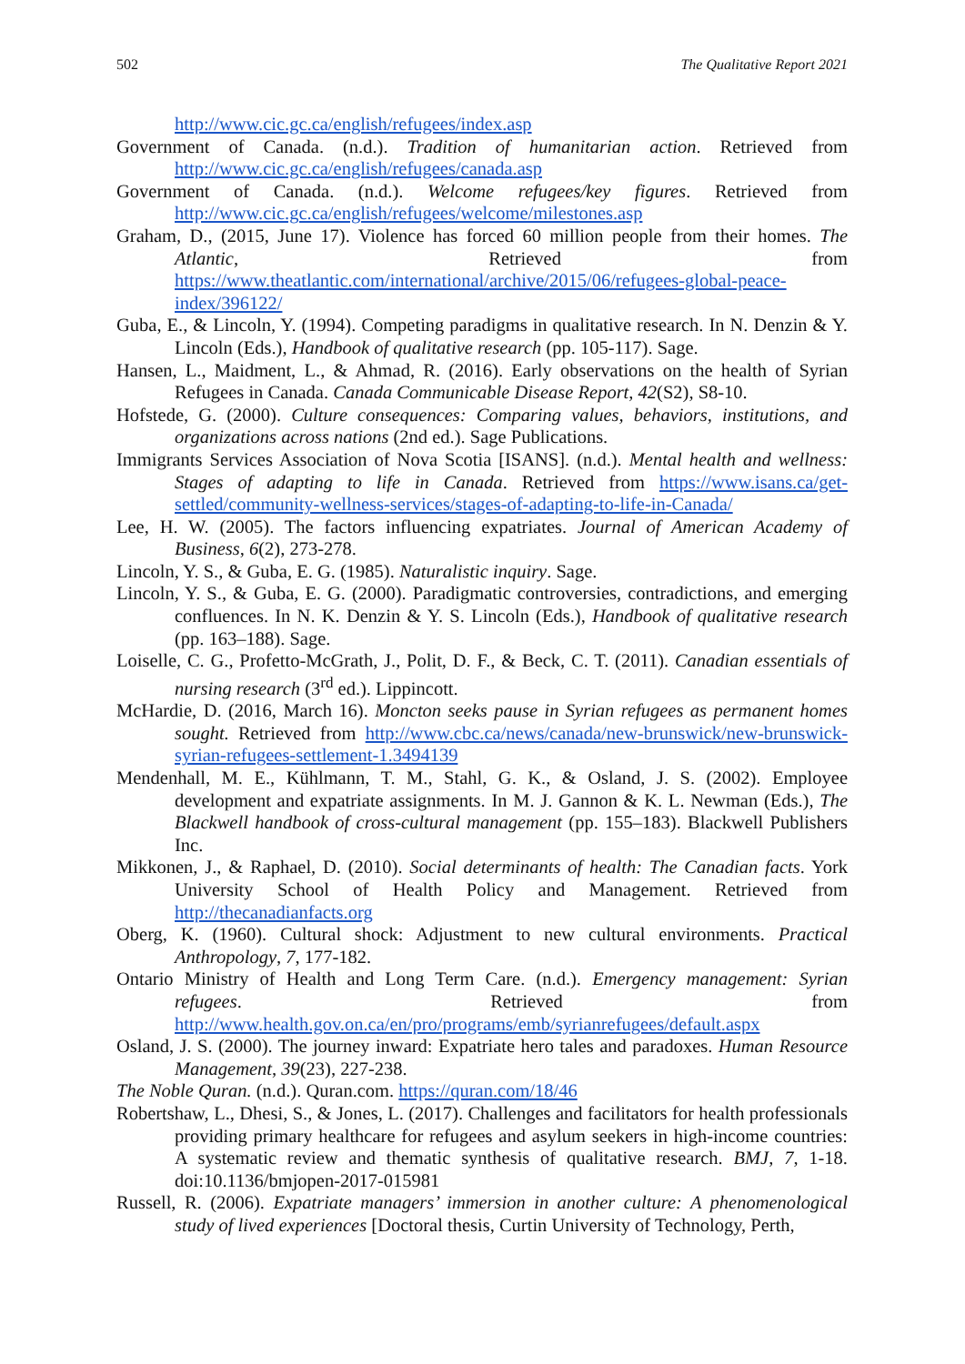502 The Qualitative Report 2021
http://www.cic.gc.ca/english/refugees/index.asp
Government of Canada. (n.d.). Tradition of humanitarian action. Retrieved from http://www.cic.gc.ca/english/refugees/canada.asp
Government of Canada. (n.d.). Welcome refugees/key figures. Retrieved from http://www.cic.gc.ca/english/refugees/welcome/milestones.asp
Graham, D., (2015, June 17). Violence has forced 60 million people from their homes. The Atlantic, Retrieved from https://www.theatlantic.com/international/archive/2015/06/refugees-global-peace-index/396122/
Guba, E., & Lincoln, Y. (1994). Competing paradigms in qualitative research. In N. Denzin & Y. Lincoln (Eds.), Handbook of qualitative research (pp. 105-117). Sage.
Hansen, L., Maidment, L., & Ahmad, R. (2016). Early observations on the health of Syrian Refugees in Canada. Canada Communicable Disease Report, 42(S2), S8-10.
Hofstede, G. (2000). Culture consequences: Comparing values, behaviors, institutions, and organizations across nations (2nd ed.). Sage Publications.
Immigrants Services Association of Nova Scotia [ISANS]. (n.d.). Mental health and wellness: Stages of adapting to life in Canada. Retrieved from https://www.isans.ca/get-settled/community-wellness-services/stages-of-adapting-to-life-in-Canada/
Lee, H. W. (2005). The factors influencing expatriates. Journal of American Academy of Business, 6(2), 273-278.
Lincoln, Y. S., & Guba, E. G. (1985). Naturalistic inquiry. Sage.
Lincoln, Y. S., & Guba, E. G. (2000). Paradigmatic controversies, contradictions, and emerging confluences. In N. K. Denzin & Y. S. Lincoln (Eds.), Handbook of qualitative research (pp. 163–188). Sage.
Loiselle, C. G., Profetto-McGrath, J., Polit, D. F., & Beck, C. T. (2011). Canadian essentials of nursing research (3<sup>rd</sup> ed.). Lippincott.
McHardie, D. (2016, March 16). Moncton seeks pause in Syrian refugees as permanent homes sought. Retrieved from http://www.cbc.ca/news/canada/new-brunswick/new-brunswick-syrian-refugees-settlement-1.3494139
Mendenhall, M. E., Kühlmann, T. M., Stahl, G. K., & Osland, J. S. (2002). Employee development and expatriate assignments. In M. J. Gannon & K. L. Newman (Eds.), The Blackwell handbook of cross-cultural management (pp. 155–183). Blackwell Publishers Inc.
Mikkonen, J., & Raphael, D. (2010). Social determinants of health: The Canadian facts. York University School of Health Policy and Management. Retrieved from http://thecanadianfacts.org
Oberg, K. (1960). Cultural shock: Adjustment to new cultural environments. Practical Anthropology, 7, 177-182.
Ontario Ministry of Health and Long Term Care. (n.d.). Emergency management: Syrian refugees. Retrieved from http://www.health.gov.on.ca/en/pro/programs/emb/syrianrefugees/default.aspx
Osland, J. S. (2000). The journey inward: Expatriate hero tales and paradoxes. Human Resource Management, 39(23), 227-238.
The Noble Quran. (n.d.). Quran.com. https://quran.com/18/46
Robertshaw, L., Dhesi, S., & Jones, L. (2017). Challenges and facilitators for health professionals providing primary healthcare for refugees and asylum seekers in high-income countries: A systematic review and thematic synthesis of qualitative research. BMJ, 7, 1-18. doi:10.1136/bmjopen-2017-015981
Russell, R. (2006). Expatriate managers’ immersion in another culture: A phenomenological study of lived experiences [Doctoral thesis, Curtin University of Technology, Perth,